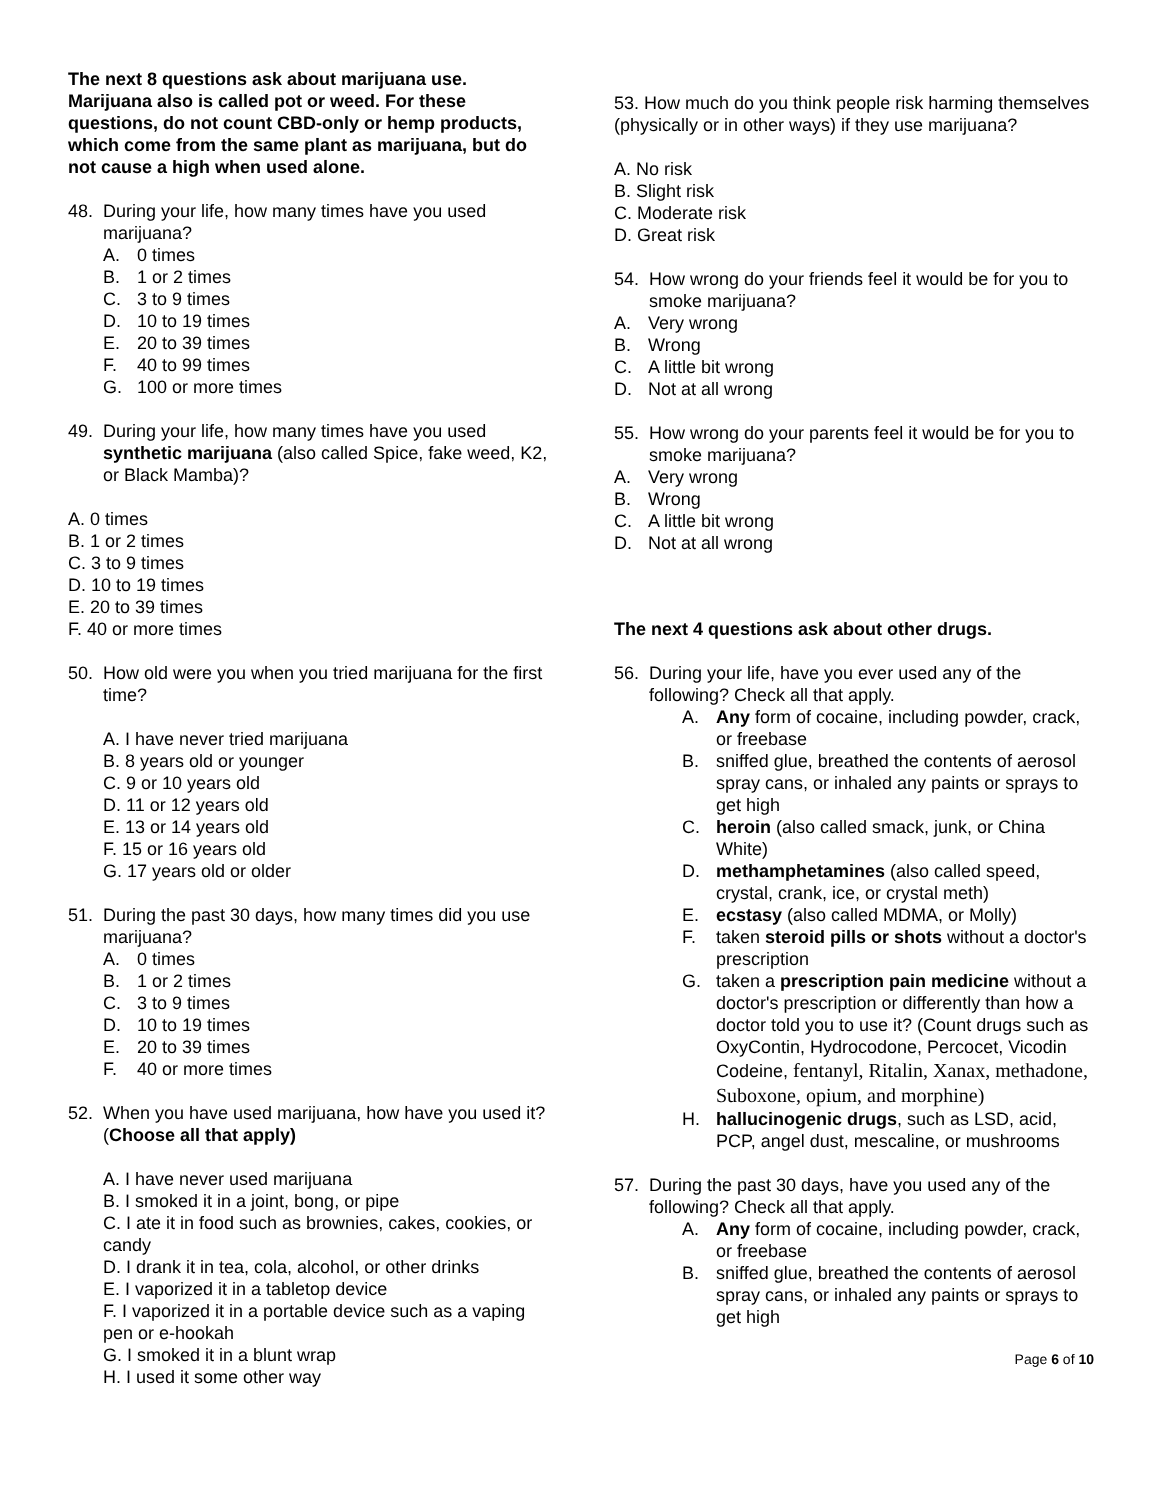The next 8 questions ask about marijuana use. Marijuana also is called pot or weed. For these questions, do not count CBD-only or hemp products, which come from the same plant as marijuana, but do not cause a high when used alone.
48. During your life, how many times have you used marijuana?
A. 0 times
B. 1 or 2 times
C. 3 to 9 times
D. 10 to 19 times
E. 20 to 39 times
F. 40 to 99 times
G. 100 or more times
49. During your life, how many times have you used synthetic marijuana (also called Spice, fake weed, K2, or Black Mamba)?
A. 0 times
B. 1 or 2 times
C. 3 to 9 times
D. 10 to 19 times
E. 20 to 39 times
F. 40 or more times
50. How old were you when you tried marijuana for the first time?
A. I have never tried marijuana
B. 8 years old or younger
C. 9 or 10 years old
D. 11 or 12 years old
E. 13 or 14 years old
F. 15 or 16 years old
G. 17 years old or older
51. During the past 30 days, how many times did you use marijuana?
A. 0 times
B. 1 or 2 times
C. 3 to 9 times
D. 10 to 19 times
E. 20 to 39 times
F. 40 or more times
52. When you have used marijuana, how have you used it? (Choose all that apply)
A. I have never used marijuana
B. I smoked it in a joint, bong, or pipe
C. I ate it in food such as brownies, cakes, cookies, or candy
D. I drank it in tea, cola, alcohol, or other drinks
E. I vaporized it in a tabletop device
F. I vaporized it in a portable device such as a vaping pen or e-hookah
G. I smoked it in a blunt wrap
H. I used it some other way
53. How much do you think people risk harming themselves (physically or in other ways) if they use marijuana?
A. No risk
B. Slight risk
C. Moderate risk
D. Great risk
54. How wrong do your friends feel it would be for you to smoke marijuana?
A. Very wrong
B. Wrong
C. A little bit wrong
D. Not at all wrong
55. How wrong do your parents feel it would be for you to smoke marijuana?
A. Very wrong
B. Wrong
C. A little bit wrong
D. Not at all wrong
The next 4 questions ask about other drugs.
56. During your life, have you ever used any of the following? Check all that apply.
A. Any form of cocaine, including powder, crack, or freebase
B. sniffed glue, breathed the contents of aerosol spray cans, or inhaled any paints or sprays to get high
C. heroin (also called smack, junk, or China White)
D. methamphetamines (also called speed, crystal, crank, ice, or crystal meth)
E. ecstasy (also called MDMA, or Molly)
F. taken steroid pills or shots without a doctor's prescription
G. taken a prescription pain medicine without a doctor's prescription or differently than how a doctor told you to use it? (Count drugs such as OxyContin, Hydrocodone, Percocet, Vicodin Codeine, fentanyl, Ritalin, Xanax, methadone, Suboxone, opium, and morphine)
H. hallucinogenic drugs, such as LSD, acid, PCP, angel dust, mescaline, or mushrooms
57. During the past 30 days, have you used any of the following? Check all that apply.
A. Any form of cocaine, including powder, crack, or freebase
B. sniffed glue, breathed the contents of aerosol spray cans, or inhaled any paints or sprays to get high
Page 6 of 10